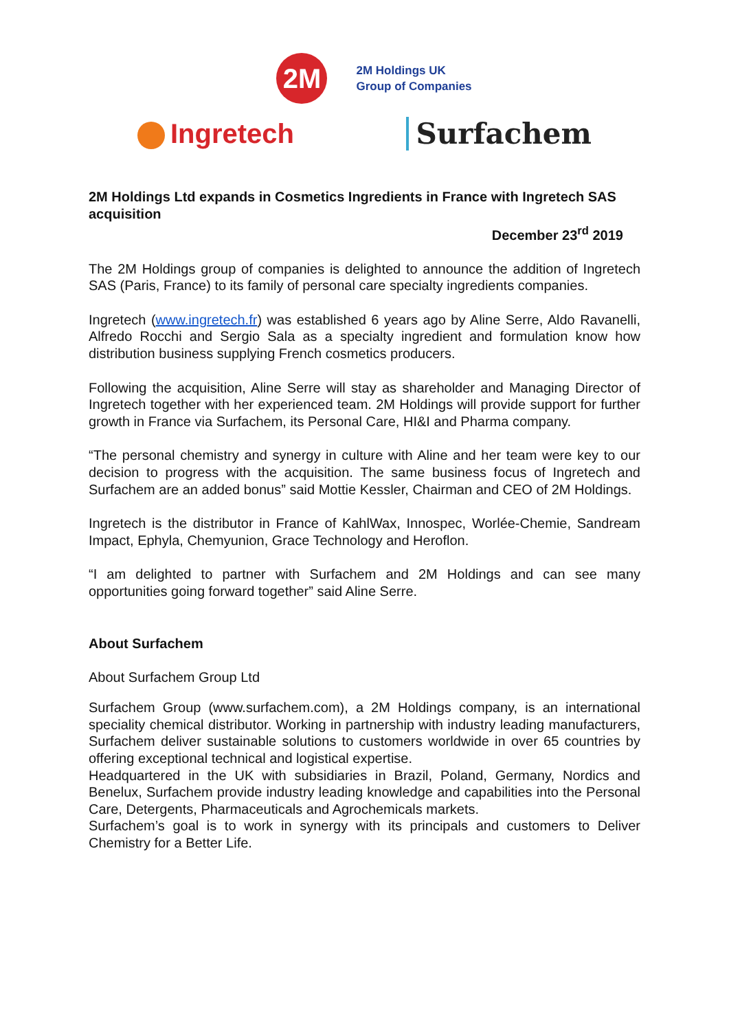2M
2M Holdings UK
Group of Companies
Ingretech Surfachem
2M Holdings Ltd expands in Cosmetics Ingredients in France with Ingretech SAS acquisition
December 23<sup>rd</sup> 2019
The 2M Holdings group of companies is delighted to announce the addition of Ingretech SAS (Paris, France) to its family of personal care specialty ingredients companies.
Ingretech (www.ingretech.fr) was established 6 years ago by Aline Serre, Aldo Ravanelli, Alfredo Rocchi and Sergio Sala as a specialty ingredient and formulation know how distribution business supplying French cosmetics producers.
Following the acquisition, Aline Serre will stay as shareholder and Managing Director of Ingretech together with her experienced team. 2M Holdings will provide support for further growth in France via Surfachem, its Personal Care, HI&I and Pharma company.
“The personal chemistry and synergy in culture with Aline and her team were key to our decision to progress with the acquisition. The same business focus of Ingretech and Surfachem are an added bonus” said Mottie Kessler, Chairman and CEO of 2M Holdings.
Ingretech is the distributor in France of KahlWax, Innospec, Worlée-Chemie, Sandream Impact, Ephyla, Chemyunion, Grace Technology and Heroflon.
“I am delighted to partner with Surfachem and 2M Holdings and can see many opportunities going forward together” said Aline Serre.
About Surfachem
About Surfachem Group Ltd
Surfachem Group (www.surfachem.com), a 2M Holdings company, is an international speciality chemical distributor. Working in partnership with industry leading manufacturers, Surfachem deliver sustainable solutions to customers worldwide in over 65 countries by offering exceptional technical and logistical expertise.
Headquartered in the UK with subsidiaries in Brazil, Poland, Germany, Nordics and Benelux, Surfachem provide industry leading knowledge and capabilities into the Personal Care, Detergents, Pharmaceuticals and Agrochemicals markets.
Surfachem’s goal is to work in synergy with its principals and customers to Deliver Chemistry for a Better Life.